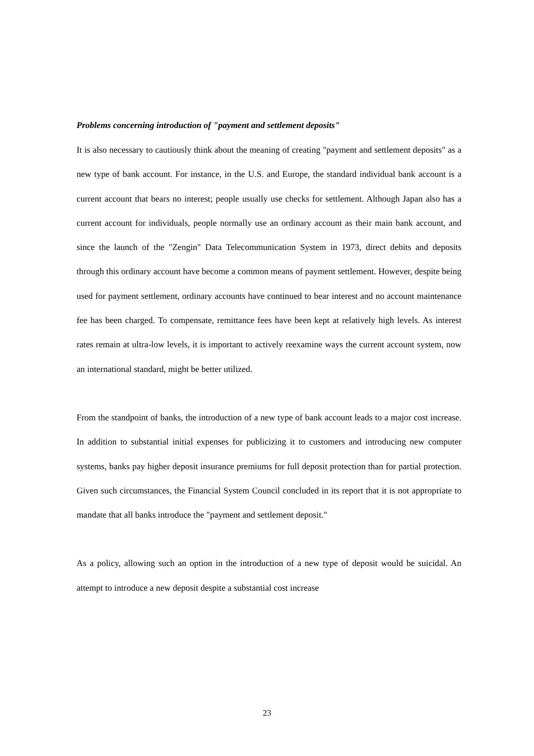Problems concerning introduction of "payment and settlement deposits"
It is also necessary to cautiously think about the meaning of creating "payment and settlement deposits" as a new type of bank account. For instance, in the U.S. and Europe, the standard individual bank account is a current account that bears no interest; people usually use checks for settlement. Although Japan also has a current account for individuals, people normally use an ordinary account as their main bank account, and since the launch of the "Zengin" Data Telecommunication System in 1973, direct debits and deposits through this ordinary account have become a common means of payment settlement. However, despite being used for payment settlement, ordinary accounts have continued to bear interest and no account maintenance fee has been charged. To compensate, remittance fees have been kept at relatively high levels. As interest rates remain at ultra-low levels, it is important to actively reexamine ways the current account system, now an international standard, might be better utilized.
From the standpoint of banks, the introduction of a new type of bank account leads to a major cost increase. In addition to substantial initial expenses for publicizing it to customers and introducing new computer systems, banks pay higher deposit insurance premiums for full deposit protection than for partial protection. Given such circumstances, the Financial System Council concluded in its report that it is not appropriate to mandate that all banks introduce the "payment and settlement deposit."
As a policy, allowing such an option in the introduction of a new type of deposit would be suicidal. An attempt to introduce a new deposit despite a substantial cost increase
23